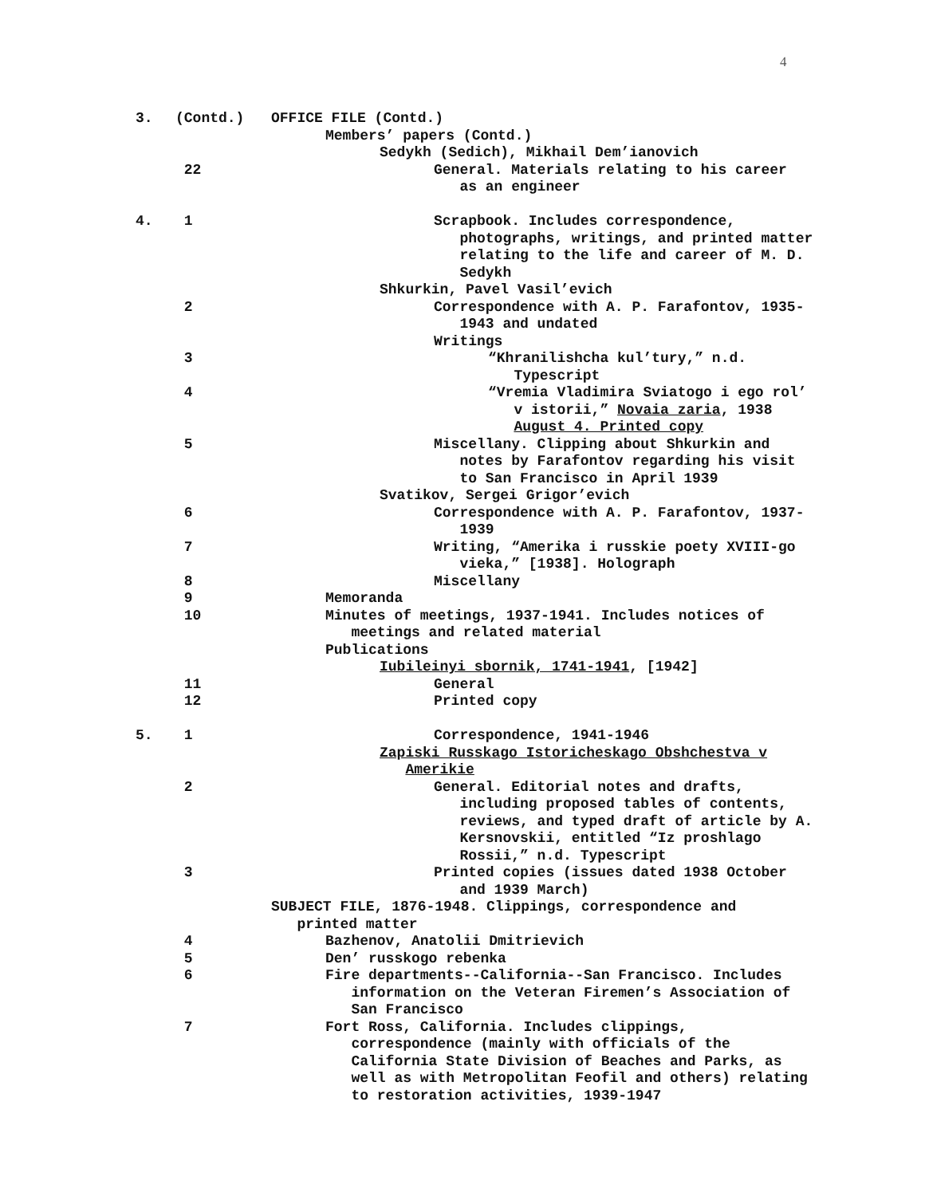4
3. (Contd.) OFFICE FILE (Contd.)
Members’ papers (Contd.)
Sedykh (Sedich), Mikhail Dem’ianovich
22 General. Materials relating to his career
as an engineer
4. 1 Scrapbook. Includes correspondence,
photographs, writings, and printed matter
relating to the life and career of M. D.
Sedykh
Shkurkin, Pavel Vasil’evich
2 Correspondence with A. P. Farafontov, 1935-
1943 and undated
Writings
3 “Khranilishcha kul’tury,” n.d.
Typescript
4 “Vremia Vladimira Sviatogo i ego rol’
v istorii,” Novaia zaria, 1938
August 4. Printed copy
5 Miscellany. Clipping about Shkurkin and
notes by Farafontov regarding his visit
to San Francisco in April 1939
Svatikov, Sergei Grigor’evich
6 Correspondence with A. P. Farafontov, 1937-
1939
7 Writing, “Amerika i russkie poety XVIII-go
vieka,” [1938]. Holograph
8 Miscellany
9 Memoranda
10 Minutes of meetings, 1937-1941. Includes notices of
meetings and related material
Publications
Iubileinyi sbornik, 1741-1941, [1942]
11 General
12 Printed copy
5. 1 Correspondence, 1941-1946
Zapiski Russkago Istoricheskago Obshchestva v
Amerikie
2 General. Editorial notes and drafts,
including proposed tables of contents,
reviews, and typed draft of article by A.
Kersnovskii, entitled “Iz proshlago
Rossii,” n.d. Typescript
3 Printed copies (issues dated 1938 October
and 1939 March)
SUBJECT FILE, 1876-1948. Clippings, correspondence and
printed matter
4 Bazhenov, Anatolii Dmitrievich
5 Den’ russkogo rebenka
6 Fire departments--California--San Francisco. Includes
information on the Veteran Firemen’s Association of
San Francisco
7 Fort Ross, California. Includes clippings,
correspondence (mainly with officials of the
California State Division of Beaches and Parks, as
well as with Metropolitan Feofil and others) relating
to restoration activities, 1939-1947